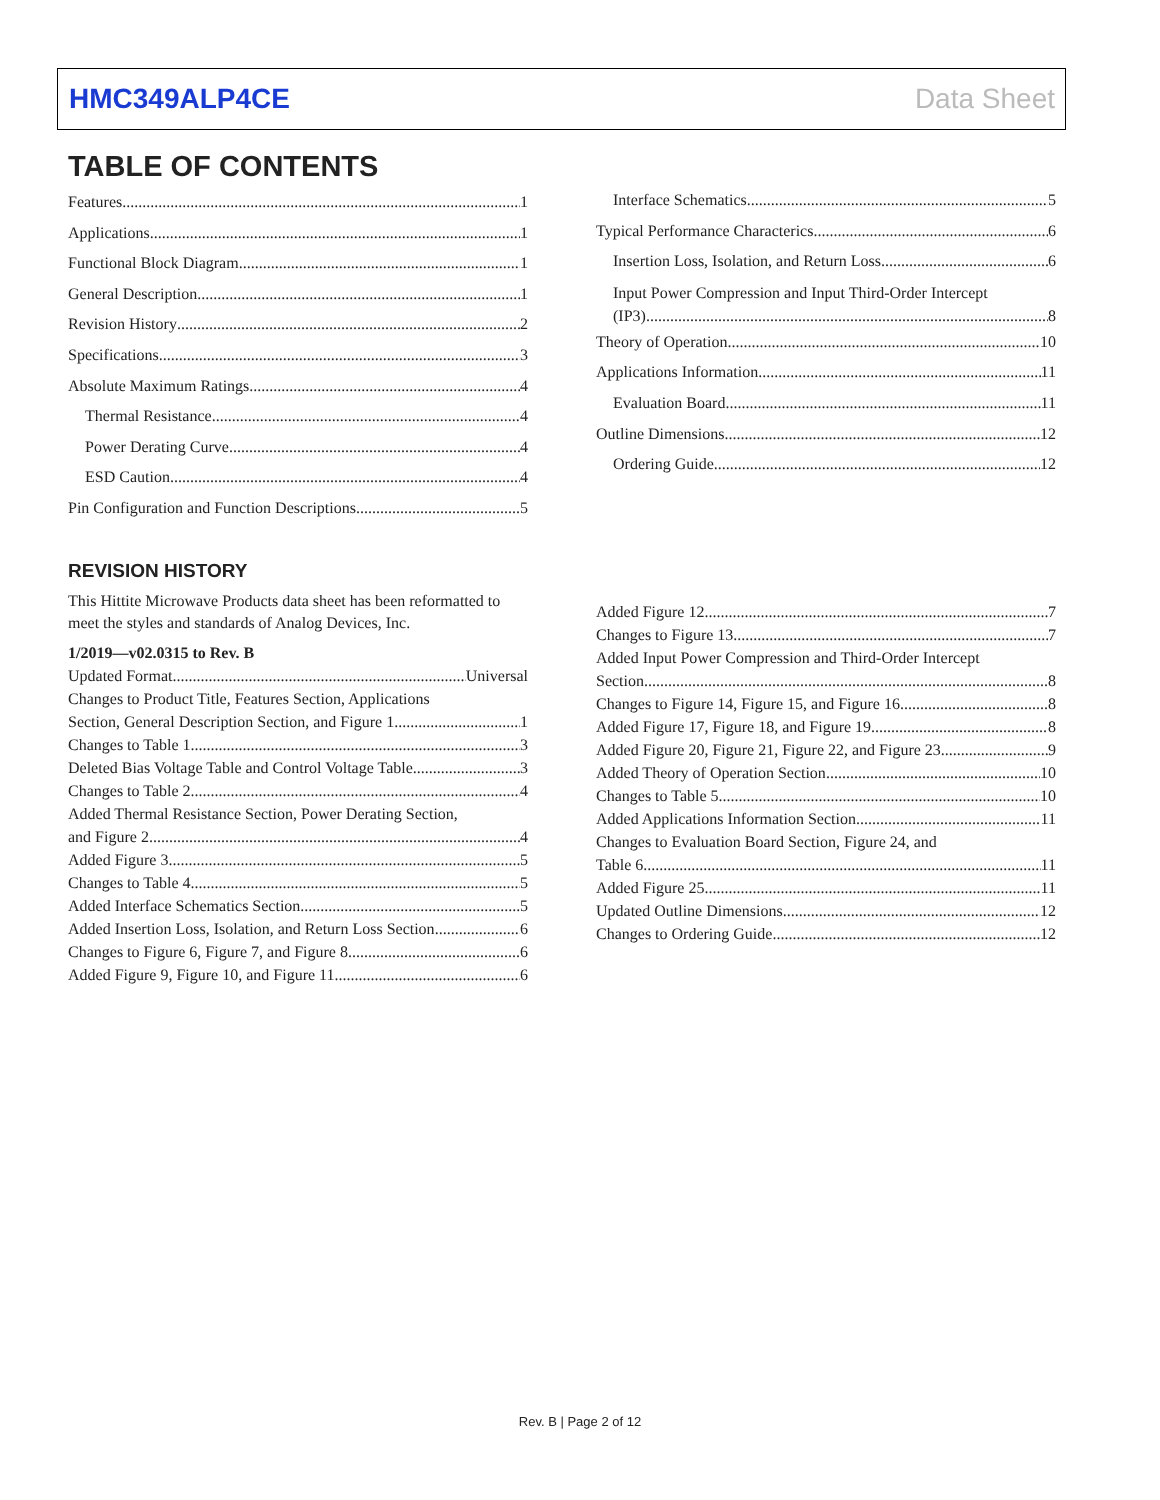HMC349ALP4CE Data Sheet
TABLE OF CONTENTS
Features 1
Applications 1
Functional Block Diagram 1
General Description 1
Revision History 2
Specifications 3
Absolute Maximum Ratings 4
Thermal Resistance 4
Power Derating Curve 4
ESD Caution 4
Pin Configuration and Function Descriptions 5
Interface Schematics 5
Typical Performance Characterics 6
Insertion Loss, Isolation, and Return Loss 6
Input Power Compression and Input Third-Order Intercept
(IP3) 8
Theory of Operation 10
Applications Information 11
Evaluation Board 11
Outline Dimensions 12
Ordering Guide 12
REVISION HISTORY
This Hittite Microwave Products data sheet has been reformatted to meet the styles and standards of Analog Devices, Inc.
1/2019—v02.0315 to Rev. B
Updated Format Universal
Changes to Product Title, Features Section, Applications
Section, General Description Section, and Figure 1 1
Changes to Table 1 3
Deleted Bias Voltage Table and Control Voltage Table 3
Changes to Table 2 4
Added Thermal Resistance Section, Power Derating Section,
and Figure 2 4
Added Figure 3 5
Changes to Table 4 5
Added Interface Schematics Section 5
Added Insertion Loss, Isolation, and Return Loss Section 6
Changes to Figure 6, Figure 7, and Figure 8 6
Added Figure 9, Figure 10, and Figure 11 6
Added Figure 12 7
Changes to Figure 13 7
Added Input Power Compression and Third-Order Intercept
Section 8
Changes to Figure 14, Figure 15, and Figure 16 8
Added Figure 17, Figure 18, and Figure 19 8
Added Figure 20, Figure 21, Figure 22, and Figure 23 9
Added Theory of Operation Section 10
Changes to Table 5 10
Added Applications Information Section 11
Changes to Evaluation Board Section, Figure 24, and
Table 6 11
Added Figure 25 11
Updated Outline Dimensions 12
Changes to Ordering Guide 12
Rev. B | Page 2 of 12